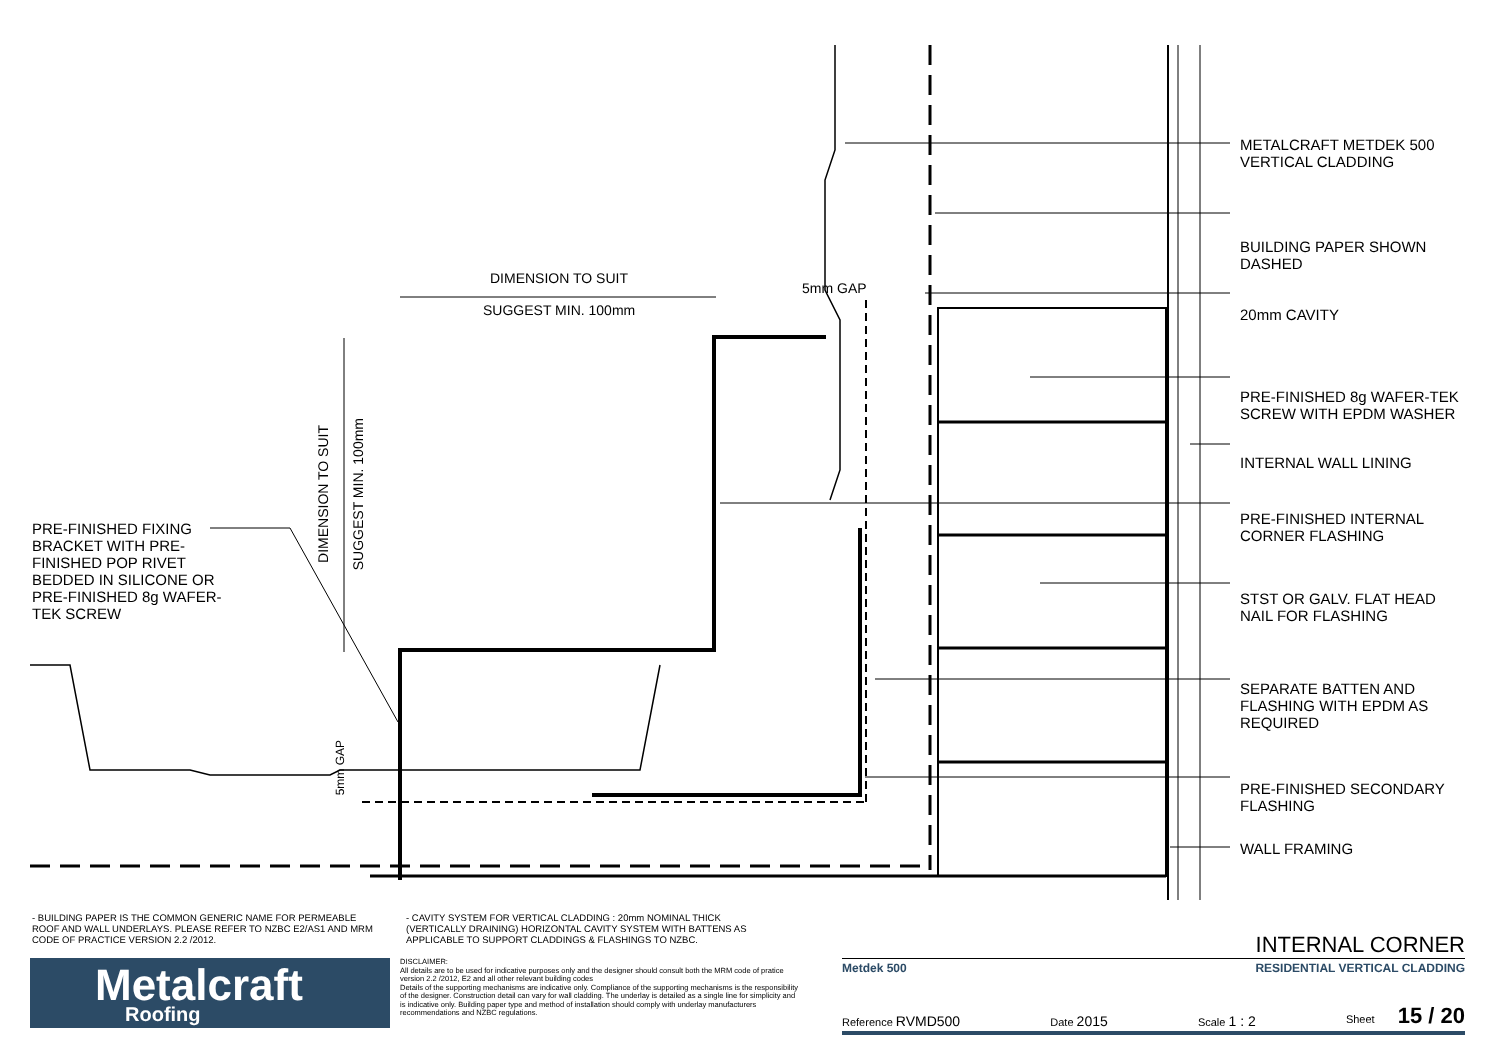METALCRAFT METDEK 500
VERTICAL CLADDING
BUILDING PAPER SHOWN
DASHED
20mm CAVITY
PRE-FINISHED 8g WAFER-TEK
SCREW WITH EPDM WASHER
INTERNAL WALL LINING
PRE-FINISHED INTERNAL
CORNER FLASHING
STST OR GALV. FLAT HEAD
NAIL FOR FLASHING
SEPARATE BATTEN AND
FLASHING WITH EPDM AS
REQUIRED
PRE-FINISHED SECONDARY
FLASHING
WALL FRAMING
PRE-FINISHED FIXING
BRACKET WITH PRE-
FINISHED POP RIVET
BEDDED IN SILICONE OR
PRE-FINISHED 8g WAFER-
TEK SCREW
DIMENSION TO SUIT
SUGGEST MIN. 100mm
5mm GAP
DIMENSION TO SUIT
SUGGEST MIN. 100mm
5mm GAP
- BUILDING PAPER IS THE COMMON GENERIC NAME FOR PERMEABLE ROOF AND WALL UNDERLAYS. PLEASE REFER TO NZBC E2/AS1 AND MRM CODE OF PRACTICE VERSION 2.2 /2012.
- CAVITY SYSTEM FOR VERTICAL CLADDING : 20mm NOMINAL THICK (VERTICALLY DRAINING) HORIZONTAL CAVITY SYSTEM WITH BATTENS AS APPLICABLE TO SUPPORT CLADDINGS & FLASHINGS TO NZBC.
Metalcraft
Roofing
DISCLAIMER:
All details are to be used for indicative purposes only and the designer should consult both the MRM code of pratice version 2.2 /2012, E2 and all other relevant building codes
Details of the supporting mechanisms are indicative only. Compliance of the supporting mechanisms is the responsibility of the designer. Construction detail can vary for wall cladding. The underlay is detailed as a single line for simplicity and is indicative only. Building paper type and method of installation should comply with underlay manufacturers recommendations and NZBC regulations.
INTERNAL CORNER
Metdek 500 RESIDENTIAL VERTICAL CLADDING
Reference RVMD500 Date 2015 Scale 1 : 2 Sheet 15 / 20